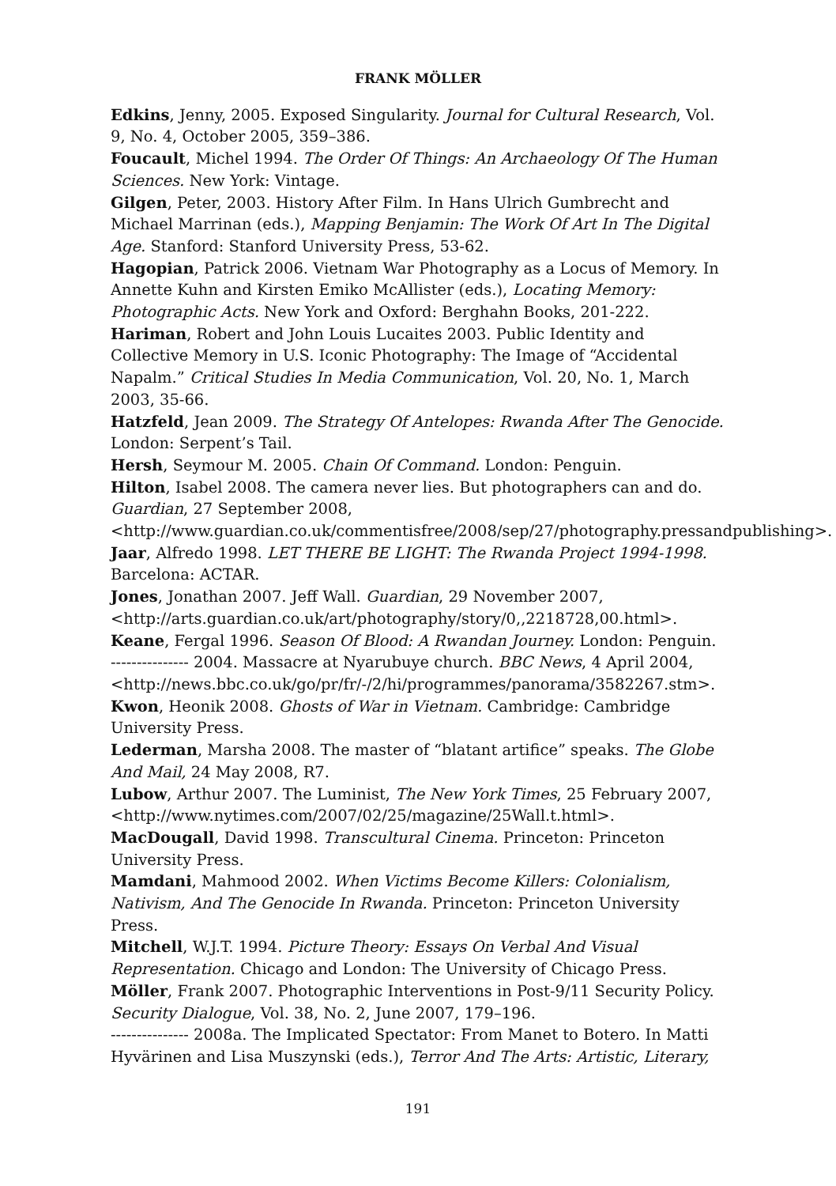FRANK MÖLLER
Edkins, Jenny, 2005. Exposed Singularity. Journal for Cultural Research, Vol. 9, No. 4, October 2005, 359–386.
Foucault, Michel 1994. The Order Of Things: An Archaeology Of The Human Sciences. New York: Vintage.
Gilgen, Peter, 2003. History After Film. In Hans Ulrich Gumbrecht and Michael Marrinan (eds.), Mapping Benjamin: The Work Of Art In The Digital Age. Stanford: Stanford University Press, 53-62.
Hagopian, Patrick 2006. Vietnam War Photography as a Locus of Memory. In Annette Kuhn and Kirsten Emiko McAllister (eds.), Locating Memory: Photographic Acts. New York and Oxford: Berghahn Books, 201-222.
Hariman, Robert and John Louis Lucaites 2003. Public Identity and Collective Memory in U.S. Iconic Photography: The Image of “Accidental Napalm.” Critical Studies In Media Communication, Vol. 20, No. 1, March 2003, 35-66.
Hatzfeld, Jean 2009. The Strategy Of Antelopes: Rwanda After The Genocide. London: Serpent’s Tail.
Hersh, Seymour M. 2005. Chain Of Command. London: Penguin.
Hilton, Isabel 2008. The camera never lies. But photographers can and do. Guardian, 27 September 2008, <http://www.guardian.co.uk/commentisfree/2008/sep/27/photography.pressandpublishing>.
Jaar, Alfredo 1998. LET THERE BE LIGHT: The Rwanda Project 1994-1998. Barcelona: ACTAR.
Jones, Jonathan 2007. Jeff Wall. Guardian, 29 November 2007, <http://arts.guardian.co.uk/art/photography/story/0,,2218728,00.html>.
Keane, Fergal 1996. Season Of Blood: A Rwandan Journey. London: Penguin.
--------------- 2004. Massacre at Nyarubuye church. BBC News, 4 April 2004, <http://news.bbc.co.uk/go/pr/fr/-/2/hi/programmes/panorama/3582267.stm>.
Kwon, Heonik 2008. Ghosts of War in Vietnam. Cambridge: Cambridge University Press.
Lederman, Marsha 2008. The master of “blatant artifice” speaks. The Globe And Mail, 24 May 2008, R7.
Lubow, Arthur 2007. The Luminist, The New York Times, 25 February 2007, <http://www.nytimes.com/2007/02/25/magazine/25Wall.t.html>.
MacDougall, David 1998. Transcultural Cinema. Princeton: Princeton University Press.
Mamdani, Mahmood 2002. When Victims Become Killers: Colonialism, Nativism, And The Genocide In Rwanda. Princeton: Princeton University Press.
Mitchell, W.J.T. 1994. Picture Theory: Essays On Verbal And Visual Representation. Chicago and London: The University of Chicago Press.
Möller, Frank 2007. Photographic Interventions in Post-9/11 Security Policy. Security Dialogue, Vol. 38, No. 2, June 2007, 179–196.
--------------- 2008a. The Implicated Spectator: From Manet to Botero. In Matti Hyvärinen and Lisa Muszynski (eds.), Terror And The Arts: Artistic, Literary,
191